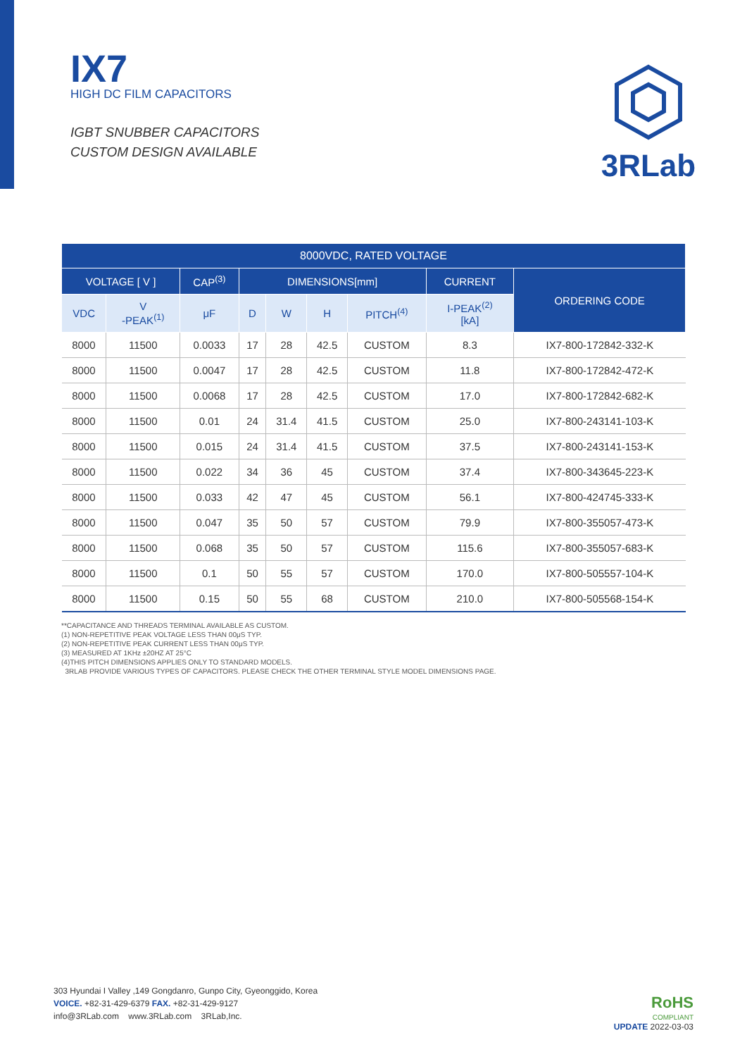IX7
HIGH DC FILM CAPACITORS
IGBT SNUBBER CAPACITORS
CUSTOM DESIGN AVAILABLE
3RLab
| 8000VDC, RATED VOLTAGE | | | | | | | | |
| --- | --- | --- | --- | --- | --- | --- | --- | --- |
| VOLTAGE [ V ] | | CAP<sup>(3)</sup> | DIMENSIONS[mm] | | | | CURRENT | ORDERING CODE |
| VDC | V -PEAK<sup>(1)</sup> | μF | D | W | H | PITCH<sup>(4)</sup> | I-PEAK<sup>(2)</sup> [kA] | |
| 8000 | 11500 | 0.0033 | 17 | 28 | 42.5 | CUSTOM | 8.3 | IX7-800-172842-332-K |
| 8000 | 11500 | 0.0047 | 17 | 28 | 42.5 | CUSTOM | 11.8 | IX7-800-172842-472-K |
| 8000 | 11500 | 0.0068 | 17 | 28 | 42.5 | CUSTOM | 17.0 | IX7-800-172842-682-K |
| 8000 | 11500 | 0.01 | 24 | 31.4 | 41.5 | CUSTOM | 25.0 | IX7-800-243141-103-K |
| 8000 | 11500 | 0.015 | 24 | 31.4 | 41.5 | CUSTOM | 37.5 | IX7-800-243141-153-K |
| 8000 | 11500 | 0.022 | 34 | 36 | 45 | CUSTOM | 37.4 | IX7-800-343645-223-K |
| 8000 | 11500 | 0.033 | 42 | 47 | 45 | CUSTOM | 56.1 | IX7-800-424745-333-K |
| 8000 | 11500 | 0.047 | 35 | 50 | 57 | CUSTOM | 79.9 | IX7-800-355057-473-K |
| 8000 | 11500 | 0.068 | 35 | 50 | 57 | CUSTOM | 115.6 | IX7-800-355057-683-K |
| 8000 | 11500 | 0.1 | 50 | 55 | 57 | CUSTOM | 170.0 | IX7-800-505557-104-K |
| 8000 | 11500 | 0.15 | 50 | 55 | 68 | CUSTOM | 210.0 | IX7-800-505568-154-K |
**CAPACITANCE AND THREADS TERMINAL AVAILABLE AS CUSTOM.
(1) NON-REPETITIVE PEAK VOLTAGE LESS THAN 00μS TYP.
(2) NON-REPETITIVE PEAK CURRENT LESS THAN 00μS TYP.
(3) MEASURED AT 1KHz ±20HZ AT 25°C
(4)THIS PITCH DIMENSIONS APPLIES ONLY TO STANDARD MODELS.
3RLAB PROVIDE VARIOUS TYPES OF CAPACITORS. PLEASE CHECK THE OTHER TERMINAL STYLE MODEL DIMENSIONS PAGE.
303 Hyundai I Valley ,149 Gongdanro, Gunpo City, Gyeonggido, Korea
VOICE. +82-31-429-6379 FAX. +82-31-429-9127
info@3RLab.com www.3RLab.com 3RLab,Inc.
RoHS
COMPLIANT
UPDATE 2022-03-03